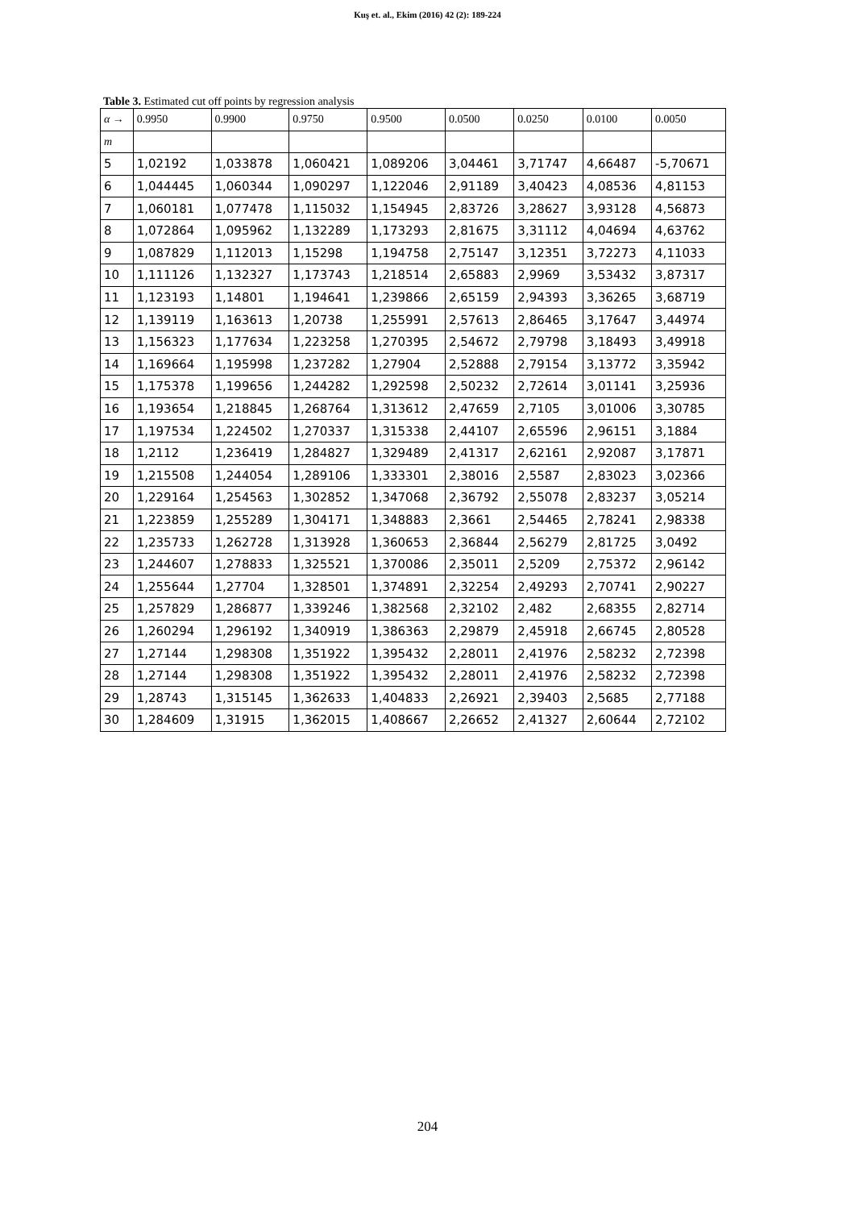Kuş et. al., Ekim (2016) 42 (2): 189-224
Table 3. Estimated cut off points by regression analysis
| α → | 0.9950 | 0.9900 | 0.9750 | 0.9500 | 0.0500 | 0.0250 | 0.0100 | 0.0050 |
| --- | --- | --- | --- | --- | --- | --- | --- | --- |
| m | | | | | | | | |
| 5 | 1,02192 | 1,033878 | 1,060421 | 1,089206 | 3,04461 | 3,71747 | 4,66487 | -5,70671 |
| 6 | 1,044445 | 1,060344 | 1,090297 | 1,122046 | 2,91189 | 3,40423 | 4,08536 | 4,81153 |
| 7 | 1,060181 | 1,077478 | 1,115032 | 1,154945 | 2,83726 | 3,28627 | 3,93128 | 4,56873 |
| 8 | 1,072864 | 1,095962 | 1,132289 | 1,173293 | 2,81675 | 3,31112 | 4,04694 | 4,63762 |
| 9 | 1,087829 | 1,112013 | 1,15298 | 1,194758 | 2,75147 | 3,12351 | 3,72273 | 4,11033 |
| 10 | 1,111126 | 1,132327 | 1,173743 | 1,218514 | 2,65883 | 2,9969 | 3,53432 | 3,87317 |
| 11 | 1,123193 | 1,14801 | 1,194641 | 1,239866 | 2,65159 | 2,94393 | 3,36265 | 3,68719 |
| 12 | 1,139119 | 1,163613 | 1,20738 | 1,255991 | 2,57613 | 2,86465 | 3,17647 | 3,44974 |
| 13 | 1,156323 | 1,177634 | 1,223258 | 1,270395 | 2,54672 | 2,79798 | 3,18493 | 3,49918 |
| 14 | 1,169664 | 1,195998 | 1,237282 | 1,27904 | 2,52888 | 2,79154 | 3,13772 | 3,35942 |
| 15 | 1,175378 | 1,199656 | 1,244282 | 1,292598 | 2,50232 | 2,72614 | 3,01141 | 3,25936 |
| 16 | 1,193654 | 1,218845 | 1,268764 | 1,313612 | 2,47659 | 2,7105 | 3,01006 | 3,30785 |
| 17 | 1,197534 | 1,224502 | 1,270337 | 1,315338 | 2,44107 | 2,65596 | 2,96151 | 3,1884 |
| 18 | 1,2112 | 1,236419 | 1,284827 | 1,329489 | 2,41317 | 2,62161 | 2,92087 | 3,17871 |
| 19 | 1,215508 | 1,244054 | 1,289106 | 1,333301 | 2,38016 | 2,5587 | 2,83023 | 3,02366 |
| 20 | 1,229164 | 1,254563 | 1,302852 | 1,347068 | 2,36792 | 2,55078 | 2,83237 | 3,05214 |
| 21 | 1,223859 | 1,255289 | 1,304171 | 1,348883 | 2,3661 | 2,54465 | 2,78241 | 2,98338 |
| 22 | 1,235733 | 1,262728 | 1,313928 | 1,360653 | 2,36844 | 2,56279 | 2,81725 | 3,0492 |
| 23 | 1,244607 | 1,278833 | 1,325521 | 1,370086 | 2,35011 | 2,5209 | 2,75372 | 2,96142 |
| 24 | 1,255644 | 1,27704 | 1,328501 | 1,374891 | 2,32254 | 2,49293 | 2,70741 | 2,90227 |
| 25 | 1,257829 | 1,286877 | 1,339246 | 1,382568 | 2,32102 | 2,482 | 2,68355 | 2,82714 |
| 26 | 1,260294 | 1,296192 | 1,340919 | 1,386363 | 2,29879 | 2,45918 | 2,66745 | 2,80528 |
| 27 | 1,27144 | 1,298308 | 1,351922 | 1,395432 | 2,28011 | 2,41976 | 2,58232 | 2,72398 |
| 28 | 1,27144 | 1,298308 | 1,351922 | 1,395432 | 2,28011 | 2,41976 | 2,58232 | 2,72398 |
| 29 | 1,28743 | 1,315145 | 1,362633 | 1,404833 | 2,26921 | 2,39403 | 2,5685 | 2,77188 |
| 30 | 1,284609 | 1,31915 | 1,362015 | 1,408667 | 2,26652 | 2,41327 | 2,60644 | 2,72102 |
204